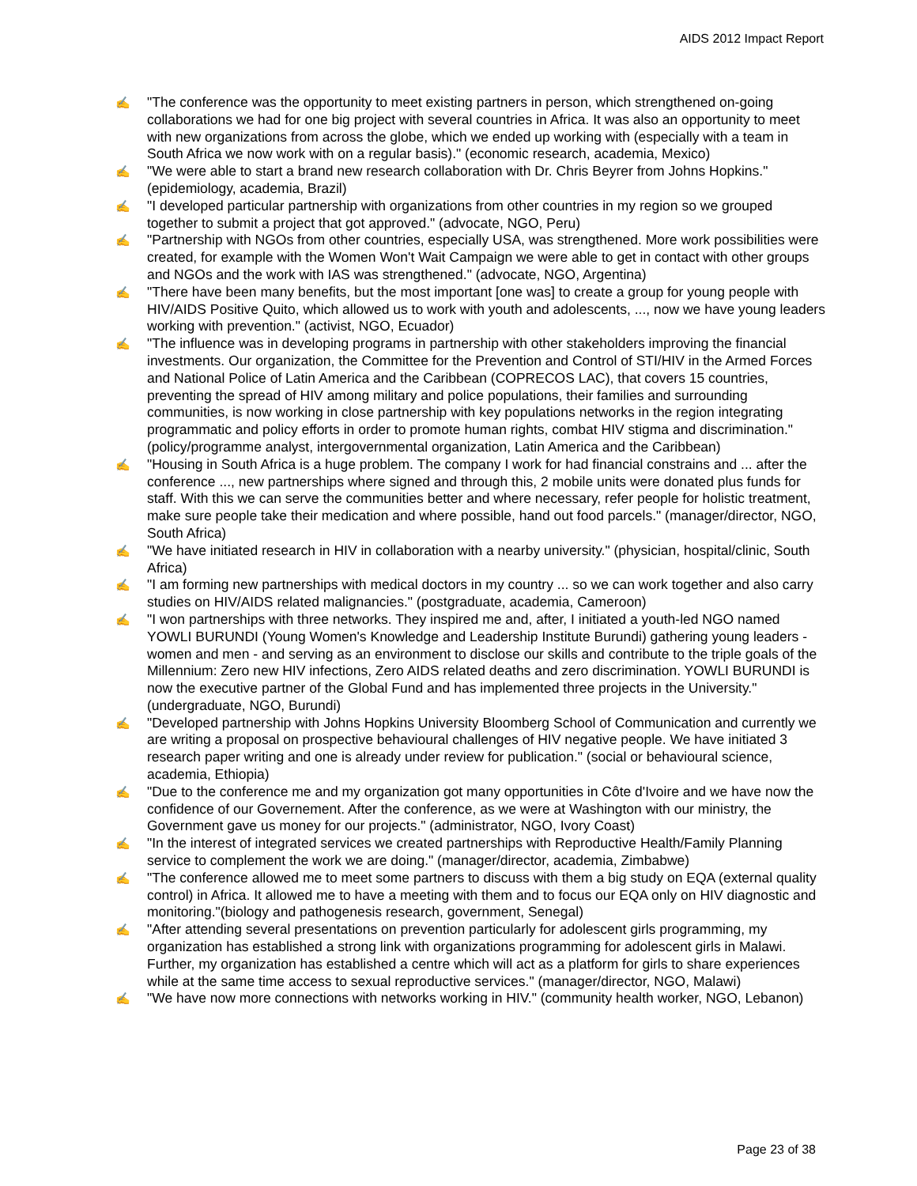AIDS 2012 Impact Report
✍ "The conference was the opportunity to meet existing partners in person, which strengthened on-going collaborations we had for one big project with several countries in Africa. It was also an opportunity to meet with new organizations from across the globe, which we ended up working with (especially with a team in South Africa we now work with on a regular basis)." (economic research, academia, Mexico)
✍ "We were able to start a brand new research collaboration with Dr. Chris Beyrer from Johns Hopkins." (epidemiology, academia, Brazil)
✍ "I developed particular partnership with organizations from other countries in my region so we grouped together to submit a project that got approved." (advocate, NGO, Peru)
✍ "Partnership with NGOs from other countries, especially USA, was strengthened. More work possibilities were created, for example with the Women Won't Wait Campaign we were able to get in contact with other groups and NGOs and the work with IAS was strengthened." (advocate, NGO, Argentina)
✍ "There have been many benefits, but the most important [one was] to create a group for young people with HIV/AIDS Positive Quito, which allowed us to work with youth and adolescents, ..., now we have young leaders working with prevention." (activist, NGO, Ecuador)
✍ "The influence was in developing programs in partnership with other stakeholders improving the financial investments. Our organization, the Committee for the Prevention and Control of STI/HIV in the Armed Forces and National Police of Latin America and the Caribbean (COPRECOS LAC), that covers 15 countries, preventing the spread of HIV among military and police populations, their families and surrounding communities, is now working in close partnership with key populations networks in the region integrating programmatic and policy efforts in order to promote human rights, combat HIV stigma and discrimination." (policy/programme analyst, intergovernmental organization, Latin America and the Caribbean)
✍ "Housing in South Africa is a huge problem. The company I work for had financial constrains and ... after the conference ..., new partnerships where signed and through this, 2 mobile units were donated plus funds for staff. With this we can serve the communities better and where necessary, refer people for holistic treatment, make sure people take their medication and where possible, hand out food parcels." (manager/director, NGO, South Africa)
✍ "We have initiated research in HIV in collaboration with a nearby university." (physician, hospital/clinic, South Africa)
✍ "I am forming new partnerships with medical doctors in my country ... so we can work together and also carry studies on HIV/AIDS related malignancies." (postgraduate, academia, Cameroon)
✍ "I won partnerships with three networks. They inspired me and, after, I initiated a youth-led NGO named YOWLI BURUNDI (Young Women's Knowledge and Leadership Institute Burundi) gathering young leaders - women and men - and serving as an environment to disclose our skills and contribute to the triple goals of the Millennium: Zero new HIV infections, Zero AIDS related deaths and zero discrimination. YOWLI BURUNDI is now the executive partner of the Global Fund and has implemented three projects in the University." (undergraduate, NGO, Burundi)
✍ "Developed partnership with Johns Hopkins University Bloomberg School of Communication and currently we are writing a proposal on prospective behavioural challenges of HIV negative people. We have initiated 3 research paper writing and one is already under review for publication." (social or behavioural science, academia, Ethiopia)
✍ "Due to the conference me and my organization got many opportunities in Côte d'Ivoire and we have now the confidence of our Governement. After the conference, as we were at Washington with our ministry, the Government gave us money for our projects." (administrator, NGO, Ivory Coast)
✍ "In the interest of integrated services we created partnerships with Reproductive Health/Family Planning service to complement the work we are doing." (manager/director, academia, Zimbabwe)
✍ "The conference allowed me to meet some partners to discuss with them a big study on EQA (external quality control) in Africa. It allowed me to have a meeting with them and to focus our EQA only on HIV diagnostic and monitoring."(biology and pathogenesis research, government, Senegal)
✍ "After attending several presentations on prevention particularly for adolescent girls programming, my organization has established a strong link with organizations programming for adolescent girls in Malawi. Further, my organization has established a centre which will act as a platform for girls to share experiences while at the same time access to sexual reproductive services." (manager/director, NGO, Malawi)
✍ "We have now more connections with networks working in HIV." (community health worker, NGO, Lebanon)
Page 23 of 38